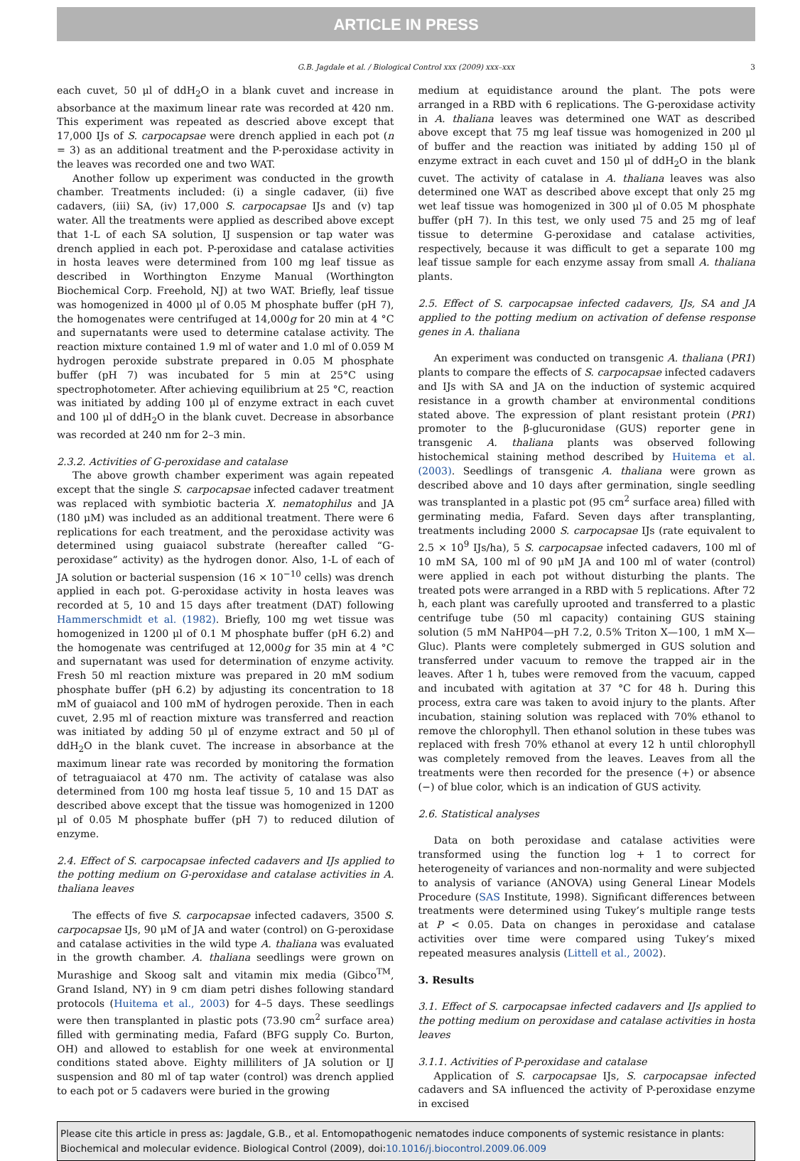ARTICLE IN PRESS
G.B. Jagdale et al. / Biological Control xxx (2009) xxx–xxx 3
each cuvet, 50 μl of ddH<sub>2</sub>O in a blank cuvet and increase in absorbance at the maximum linear rate was recorded at 420 nm. This experiment was repeated as descried above except that 17,000 IJs of S. carpocapsae were drench applied in each pot (n = 3) as an additional treatment and the P-peroxidase activity in the leaves was recorded one and two WAT.
Another follow up experiment was conducted in the growth chamber. Treatments included: (i) a single cadaver, (ii) five cadavers, (iii) SA, (iv) 17,000 S. carpocapsae IJs and (v) tap water. All the treatments were applied as described above except that 1-L of each SA solution, IJ suspension or tap water was drench applied in each pot. P-peroxidase and catalase activities in hosta leaves were determined from 100 mg leaf tissue as described in Worthington Enzyme Manual (Worthington Biochemical Corp. Freehold, NJ) at two WAT. Briefly, leaf tissue was homogenized in 4000 μl of 0.05 M phosphate buffer (pH 7), the homogenates were centrifuged at 14,000g for 20 min at 4 °C and supernatants were used to determine catalase activity. The reaction mixture contained 1.9 ml of water and 1.0 ml of 0.059 M hydrogen peroxide substrate prepared in 0.05 M phosphate buffer (pH 7) was incubated for 5 min at 25°C using spectrophotometer. After achieving equilibrium at 25 °C, reaction was initiated by adding 100 μl of enzyme extract in each cuvet and 100 μl of ddH<sub>2</sub>O in the blank cuvet. Decrease in absorbance was recorded at 240 nm for 2–3 min.
2.3.2. Activities of G-peroxidase and catalase
The above growth chamber experiment was again repeated except that the single S. carpocapsae infected cadaver treatment was replaced with symbiotic bacteria X. nematophilus and JA (180 μM) was included as an additional treatment. There were 6 replications for each treatment, and the peroxidase activity was determined using guaiacol substrate (hereafter called “G-peroxidase” activity) as the hydrogen donor. Also, 1-L of each of JA solution or bacterial suspension (16 × 10<sup>−10</sup> cells) was drench applied in each pot. G-peroxidase activity in hosta leaves was recorded at 5, 10 and 15 days after treatment (DAT) following Hammerschmidt et al. (1982). Briefly, 100 mg wet tissue was homogenized in 1200 μl of 0.1 M phosphate buffer (pH 6.2) and the homogenate was centrifuged at 12,000g for 35 min at 4 °C and supernatant was used for determination of enzyme activity. Fresh 50 ml reaction mixture was prepared in 20 mM sodium phosphate buffer (pH 6.2) by adjusting its concentration to 18 mM of guaiacol and 100 mM of hydrogen peroxide. Then in each cuvet, 2.95 ml of reaction mixture was transferred and reaction was initiated by adding 50 μl of enzyme extract and 50 μl of ddH<sub>2</sub>O in the blank cuvet. The increase in absorbance at the maximum linear rate was recorded by monitoring the formation of tetraguaiacol at 470 nm. The activity of catalase was also determined from 100 mg hosta leaf tissue 5, 10 and 15 DAT as described above except that the tissue was homogenized in 1200 μl of 0.05 M phosphate buffer (pH 7) to reduced dilution of enzyme.
2.4. Effect of S. carpocapsae infected cadavers and IJs applied to the potting medium on G-peroxidase and catalase activities in A. thaliana leaves
The effects of five S. carpocapsae infected cadavers, 3500 S. carpocapsae IJs, 90 μM of JA and water (control) on G-peroxidase and catalase activities in the wild type A. thaliana was evaluated in the growth chamber. A. thaliana seedlings were grown on Murashige and Skoog salt and vitamin mix media (Gibco<sup>TM</sup>, Grand Island, NY) in 9 cm diam petri dishes following standard protocols (Huitema et al., 2003) for 4–5 days. These seedlings were then transplanted in plastic pots (73.90 cm<sup>2</sup> surface area) filled with germinating media, Fafard (BFG supply Co. Burton, OH) and allowed to establish for one week at environmental conditions stated above. Eighty milliliters of JA solution or IJ suspension and 80 ml of tap water (control) was drench applied to each pot or 5 cadavers were buried in the growing
medium at equidistance around the plant. The pots were arranged in a RBD with 6 replications. The G-peroxidase activity in A. thaliana leaves was determined one WAT as described above except that 75 mg leaf tissue was homogenized in 200 μl of buffer and the reaction was initiated by adding 150 μl of enzyme extract in each cuvet and 150 μl of ddH<sub>2</sub>O in the blank cuvet. The activity of catalase in A. thaliana leaves was also determined one WAT as described above except that only 25 mg wet leaf tissue was homogenized in 300 μl of 0.05 M phosphate buffer (pH 7). In this test, we only used 75 and 25 mg of leaf tissue to determine G-peroxidase and catalase activities, respectively, because it was difficult to get a separate 100 mg leaf tissue sample for each enzyme assay from small A. thaliana plants.
2.5. Effect of S. carpocapsae infected cadavers, IJs, SA and JA applied to the potting medium on activation of defense response genes in A. thaliana
An experiment was conducted on transgenic A. thaliana (PR1) plants to compare the effects of S. carpocapsae infected cadavers and IJs with SA and JA on the induction of systemic acquired resistance in a growth chamber at environmental conditions stated above. The expression of plant resistant protein (PR1) promoter to the β-glucuronidase (GUS) reporter gene in transgenic A. thaliana plants was observed following histochemical staining method described by Huitema et al. (2003). Seedlings of transgenic A. thaliana were grown as described above and 10 days after germination, single seedling was transplanted in a plastic pot (95 cm<sup>2</sup> surface area) filled with germinating media, Fafard. Seven days after transplanting, treatments including 2000 S. carpocapsae IJs (rate equivalent to 2.5 × 10<sup>9</sup> IJs/ha), 5 S. carpocapsae infected cadavers, 100 ml of 10 mM SA, 100 ml of 90 μM JA and 100 ml of water (control) were applied in each pot without disturbing the plants. The treated pots were arranged in a RBD with 5 replications. After 72 h, each plant was carefully uprooted and transferred to a plastic centrifuge tube (50 ml capacity) containing GUS staining solution (5 mM NaHP04—pH 7.2, 0.5% Triton X—100, 1 mM X—Gluc). Plants were completely submerged in GUS solution and transferred under vacuum to remove the trapped air in the leaves. After 1 h, tubes were removed from the vacuum, capped and incubated with agitation at 37 °C for 48 h. During this process, extra care was taken to avoid injury to the plants. After incubation, staining solution was replaced with 70% ethanol to remove the chlorophyll. Then ethanol solution in these tubes was replaced with fresh 70% ethanol at every 12 h until chlorophyll was completely removed from the leaves. Leaves from all the treatments were then recorded for the presence (+) or absence (−) of blue color, which is an indication of GUS activity.
2.6. Statistical analyses
Data on both peroxidase and catalase activities were transformed using the function log + 1 to correct for heterogeneity of variances and non-normality and were subjected to analysis of variance (ANOVA) using General Linear Models Procedure (SAS Institute, 1998). Significant differences between treatments were determined using Tukey’s multiple range tests at P < 0.05. Data on changes in peroxidase and catalase activities over time were compared using Tukey’s mixed repeated measures analysis (Littell et al., 2002).
3. Results
3.1. Effect of S. carpocapsae infected cadavers and IJs applied to the potting medium on peroxidase and catalase activities in hosta leaves
3.1.1. Activities of P-peroxidase and catalase
Application of S. carpocapsae IJs, S. carpocapsae infected cadavers and SA influenced the activity of P-peroxidase enzyme in excised
Please cite this article in press as: Jagdale, G.B., et al. Entomopathogenic nematodes induce components of systemic resistance in plants: Biochemical and molecular evidence. Biological Control (2009), doi:10.1016/j.biocontrol.2009.06.009